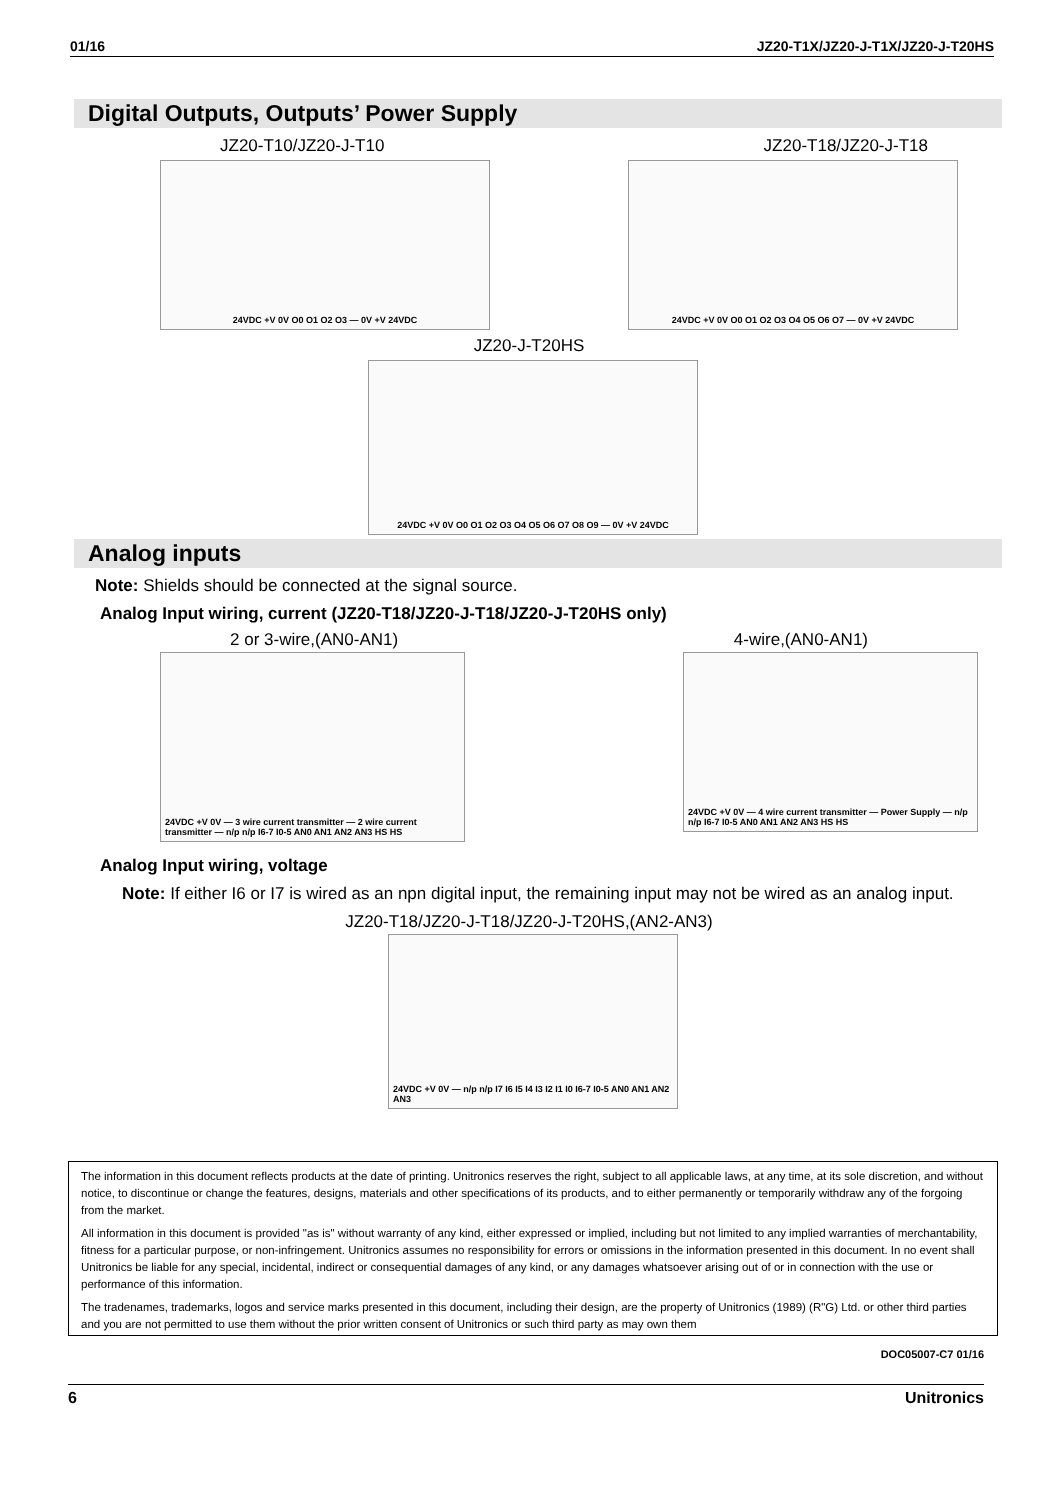01/16 JZ20-T1X/JZ20-J-T1X/JZ20-J-T20HS
Digital Outputs, Outputs’ Power Supply
JZ20-T10/JZ20-J-T10 JZ20-T18/JZ20-J-T18
24VDC +V 0V O0 O1 O2 O3 — 0V +V 24VDC 24VDC +V 0V O0 O1 O2 O3 O4 O5 O6 O7 — 0V +V 24VDC
JZ20-J-T20HS
24VDC +V 0V O0 O1 O2 O3 O4 O5 O6 O7 O8 O9 — 0V +V 24VDC
Analog inputs
Note: Shields should be connected at the signal source.
Analog Input wiring, current (JZ20-T18/JZ20-J-T18/JZ20-J-T20HS only)
2 or 3-wire,(AN0-AN1) 4-wire,(AN0-AN1)
24VDC +V 0V — 3 wire current transmitter — 2 wire current transmitter — n/p n/p I6-7 I0-5 AN0 AN1 AN2 AN3 HS HS
24VDC +V 0V — 4 wire current transmitter — Power Supply — n/p n/p I6-7 I0-5 AN0 AN1 AN2 AN3 HS HS
Analog Input wiring, voltage
Note: If either I6 or I7 is wired as an npn digital input, the remaining input may not be wired as an analog input.
JZ20-T18/JZ20-J-T18/JZ20-J-T20HS,(AN2-AN3)
24VDC +V 0V — n/p n/p I7 I6 I5 I4 I3 I2 I1 I0 I6-7 I0-5 AN0 AN1 AN2 AN3
The information in this document reflects products at the date of printing. Unitronics reserves the right, subject to all applicable laws, at any time, at its sole discretion, and without notice, to discontinue or change the features, designs, materials and other specifications of its products, and to either permanently or temporarily withdraw any of the forgoing from the market.
All information in this document is provided "as is" without warranty of any kind, either expressed or implied, including but not limited to any implied warranties of merchantability, fitness for a particular purpose, or non-infringement. Unitronics assumes no responsibility for errors or omissions in the information presented in this document. In no event shall Unitronics be liable for any special, incidental, indirect or consequential damages of any kind, or any damages whatsoever arising out of or in connection with the use or performance of this information.
The tradenames, trademarks, logos and service marks presented in this document, including their design, are the property of Unitronics (1989) (R"G) Ltd. or other third parties and you are not permitted to use them without the prior written consent of Unitronics or such third party as may own them
DOC05007-C7 01/16
6 Unitronics